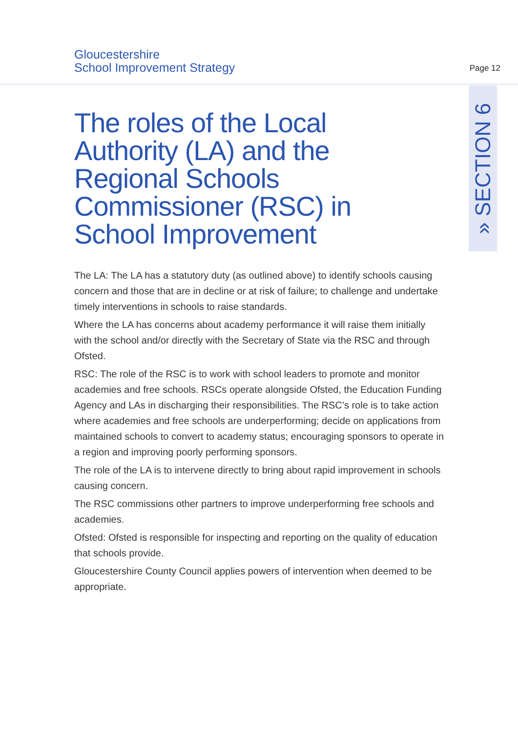Gloucestershire
School Improvement Strategy
Page 12
» SECTION 6
The roles of the Local Authority (LA) and the Regional Schools Commissioner (RSC) in School Improvement
The LA: The LA has a statutory duty (as outlined above) to identify schools causing concern and those that are in decline or at risk of failure; to challenge and undertake timely interventions in schools to raise standards.
Where the LA has concerns about academy performance it will raise them initially with the school and/or directly with the Secretary of State via the RSC and through Ofsted.
RSC: The role of the RSC is to work with school leaders to promote and monitor academies and free schools. RSCs operate alongside Ofsted, the Education Funding Agency and LAs in discharging their responsibilities. The RSC’s role is to take action where academies and free schools are underperforming; decide on applications from maintained schools to convert to academy status; encouraging sponsors to operate in a region and improving poorly performing sponsors.
The role of the LA is to intervene directly to bring about rapid improvement in schools causing concern.
The RSC commissions other partners to improve underperforming free schools and academies.
Ofsted: Ofsted is responsible for inspecting and reporting on the quality of education that schools provide.
Gloucestershire County Council applies powers of intervention when deemed to be appropriate.